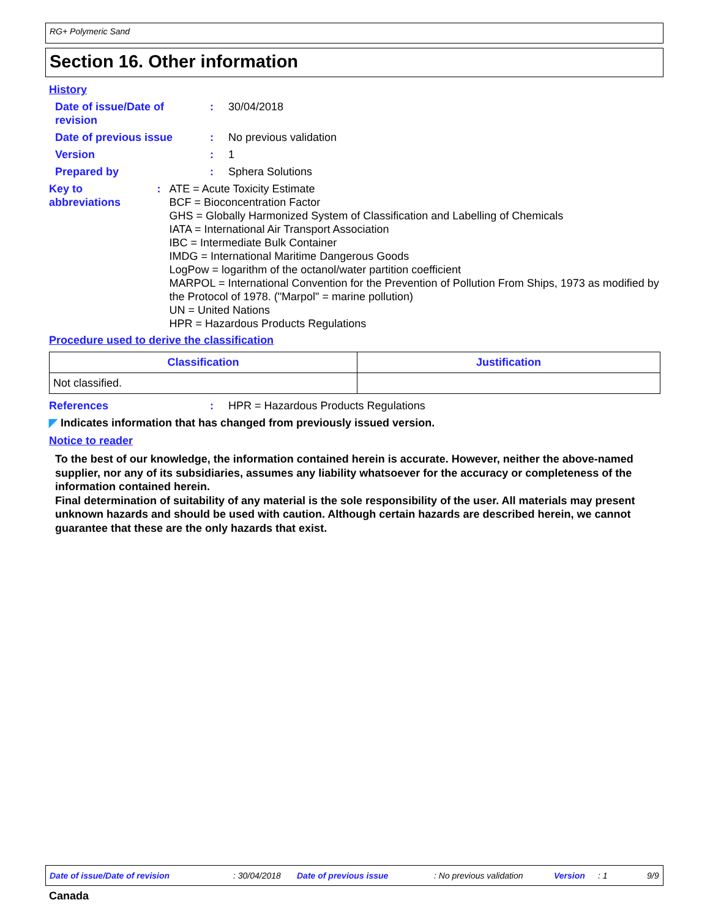RG+ Polymeric Sand
Section 16. Other information
History
Date of issue/Date of revision
: 30/04/2018
Date of previous issue : No previous validation
Version : 1
Prepared by : Sphera Solutions
Key to abbreviations : ATE = Acute Toxicity Estimate
BCF = Bioconcentration Factor
GHS = Globally Harmonized System of Classification and Labelling of Chemicals
IATA = International Air Transport Association
IBC = Intermediate Bulk Container
IMDG = International Maritime Dangerous Goods
LogPow = logarithm of the octanol/water partition coefficient
MARPOL = International Convention for the Prevention of Pollution From Ships, 1973 as modified by the Protocol of 1978. ("Marpol" = marine pollution)
UN = United Nations
HPR = Hazardous Products Regulations
Procedure used to derive the classification
| Classification | Justification |
| --- | --- |
| Not classified. | |
References : HPR = Hazardous Products Regulations
◤ Indicates information that has changed from previously issued version.
Notice to reader
To the best of our knowledge, the information contained herein is accurate. However, neither the above-named supplier, nor any of its subsidiaries, assumes any liability whatsoever for the accuracy or completeness of the information contained herein.
Final determination of suitability of any material is the sole responsibility of the user. All materials may present unknown hazards and should be used with caution. Although certain hazards are described herein, we cannot guarantee that these are the only hazards that exist.
Date of issue/Date of revision: 30/04/2018 Date of previous issue: No previous validation Version: 1 9/9
Canada